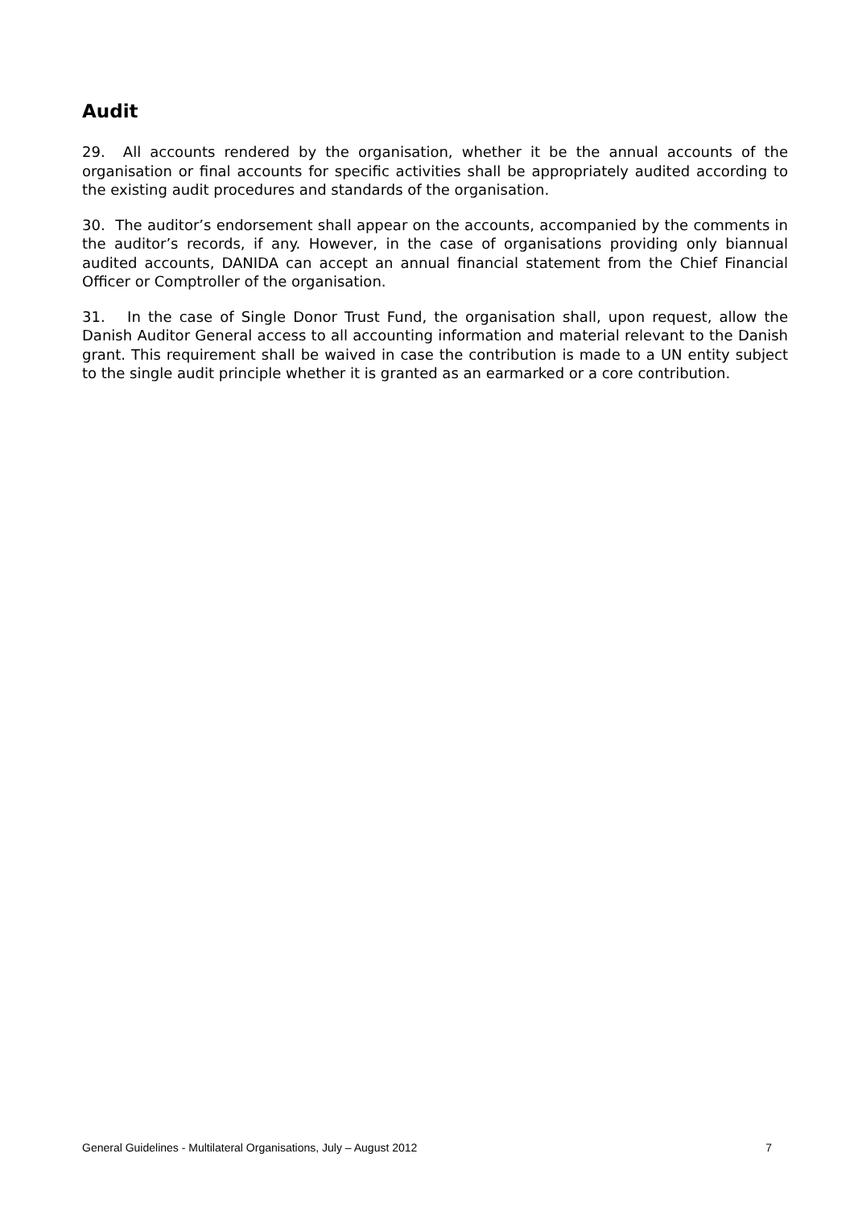Audit
29. All accounts rendered by the organisation, whether it be the annual accounts of the organisation or final accounts for specific activities shall be appropriately audited according to the existing audit procedures and standards of the organisation.
30. The auditor’s endorsement shall appear on the accounts, accompanied by the comments in the auditor’s records, if any. However, in the case of organisations providing only biannual audited accounts, DANIDA can accept an annual financial statement from the Chief Financial Officer or Comptroller of the organisation.
31. In the case of Single Donor Trust Fund, the organisation shall, upon request, allow the Danish Auditor General access to all accounting information and material relevant to the Danish grant. This requirement shall be waived in case the contribution is made to a UN entity subject to the single audit principle whether it is granted as an earmarked or a core contribution.
General Guidelines - Multilateral Organisations, July – August 2012 7